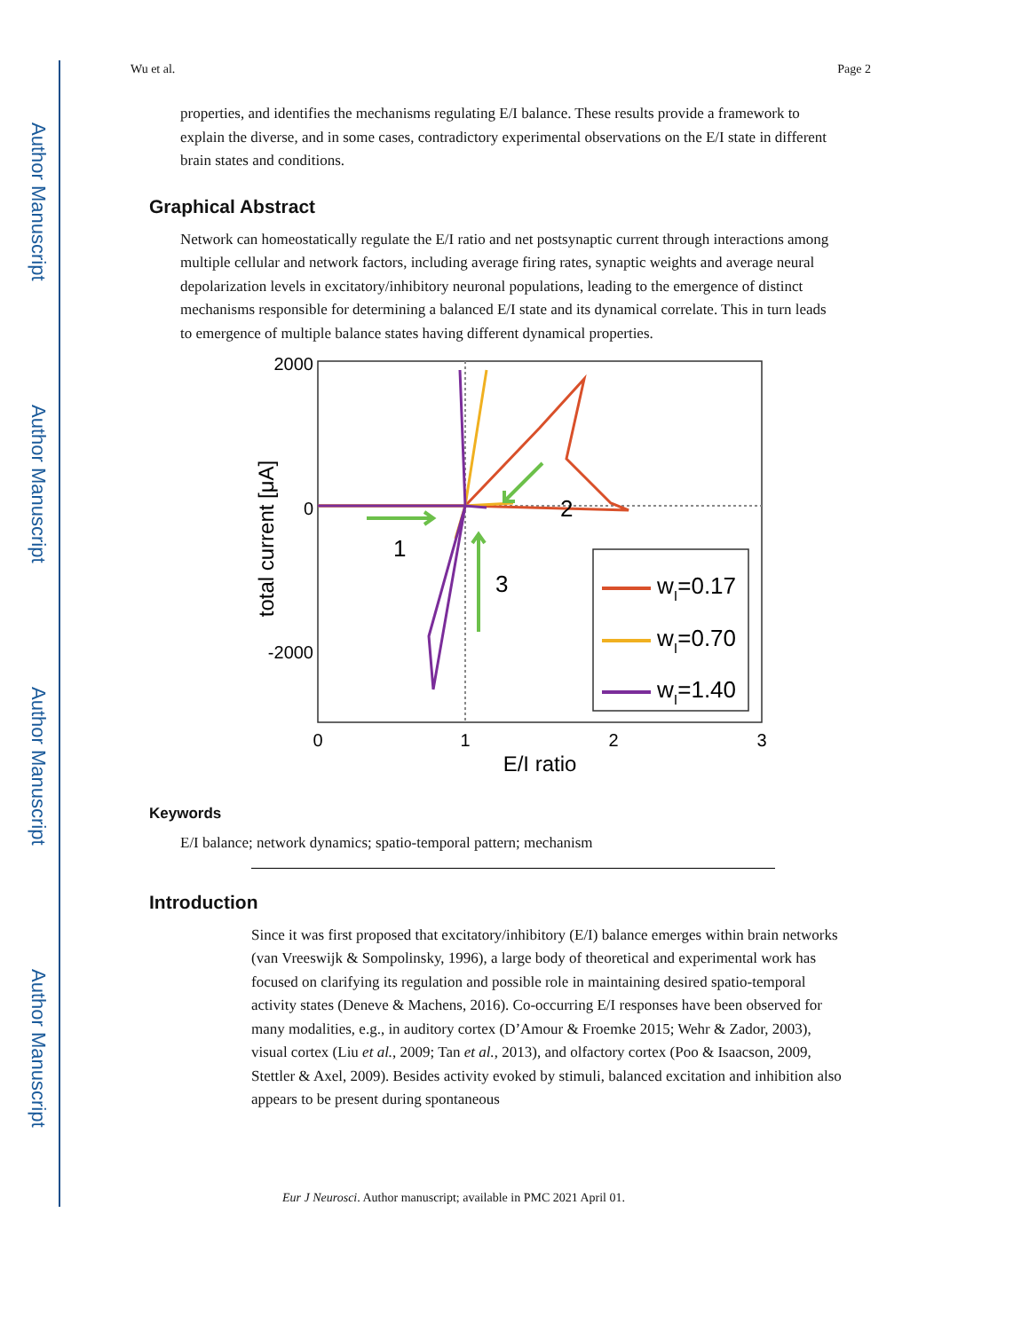Author Manuscript
Author Manuscript
Author Manuscript
Author Manuscript
Wu et al. Page 2
properties, and identifies the mechanisms regulating E/I balance. These results provide a framework to explain the diverse, and in some cases, contradictory experimental observations on the E/I state in different brain states and conditions.
Graphical Abstract
Network can homeostatically regulate the E/I ratio and net postsynaptic current through interactions among multiple cellular and network factors, including average firing rates, synaptic weights and average neural depolarization levels in excitatory/inhibitory neuronal populations, leading to the emergence of distinct mechanisms responsible for determining a balanced E/I state and its dynamical correlate. This in turn leads to emergence of multiple balance states having different dynamical properties.
2000
0
-2000
0
1
2
3
E/I ratio
total current [μA]
1
2
3
wI=0.17
wI=0.70
wI=1.40
Keywords
E/I balance; network dynamics; spatio-temporal pattern; mechanism
Introduction
Since it was first proposed that excitatory/inhibitory (E/I) balance emerges within brain networks (van Vreeswijk & Sompolinsky, 1996), a large body of theoretical and experimental work has focused on clarifying its regulation and possible role in maintaining desired spatio-temporal activity states (Deneve & Machens, 2016). Co-occurring E/I responses have been observed for many modalities, e.g., in auditory cortex (D’Amour & Froemke 2015; Wehr & Zador, 2003), visual cortex (Liu et al., 2009; Tan et al., 2013), and olfactory cortex (Poo & Isaacson, 2009, Stettler & Axel, 2009). Besides activity evoked by stimuli, balanced excitation and inhibition also appears to be present during spontaneous
Eur J Neurosci. Author manuscript; available in PMC 2021 April 01.